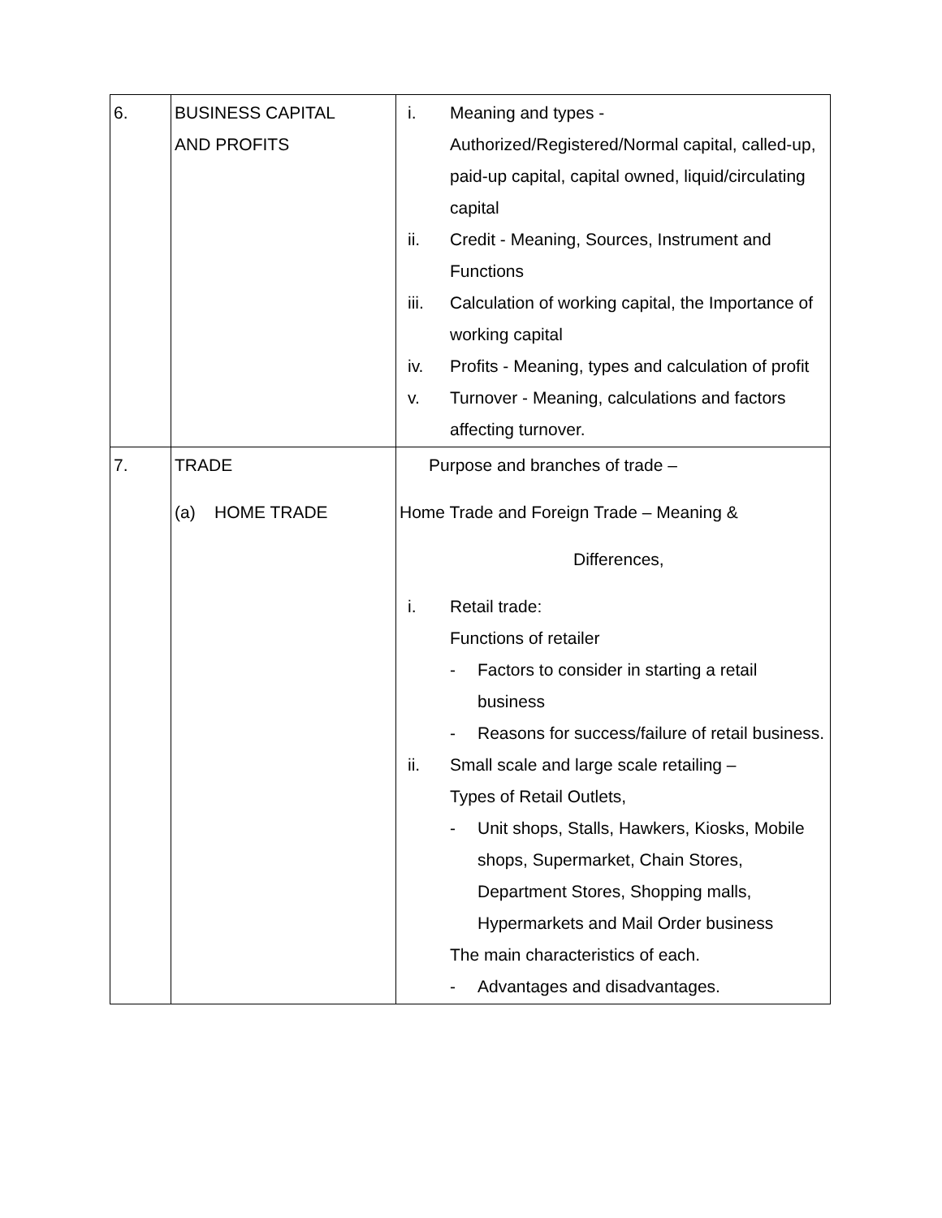| 6. | BUSINESS CAPITAL AND PROFITS | i. Meaning and types - Authorized/Registered/Normal capital, called-up, paid-up capital, capital owned, liquid/circulating capital ii. Credit - Meaning, Sources, Instrument and Functions iii. Calculation of working capital, the Importance of working capital iv. Profits - Meaning, types and calculation of profit v. Turnover - Meaning, calculations and factors affecting turnover. |
| 7. | TRADE (a) HOME TRADE | Purpose and branches of trade – Home Trade and Foreign Trade – Meaning & Differences, i. Retail trade: Functions of retailer - Factors to consider in starting a retail business - Reasons for success/failure of retail business. ii. Small scale and large scale retailing – Types of Retail Outlets, - Unit shops, Stalls, Hawkers, Kiosks, Mobile shops, Supermarket, Chain Stores, Department Stores, Shopping malls, Hypermarkets and Mail Order business The main characteristics of each. - Advantages and disadvantages. |